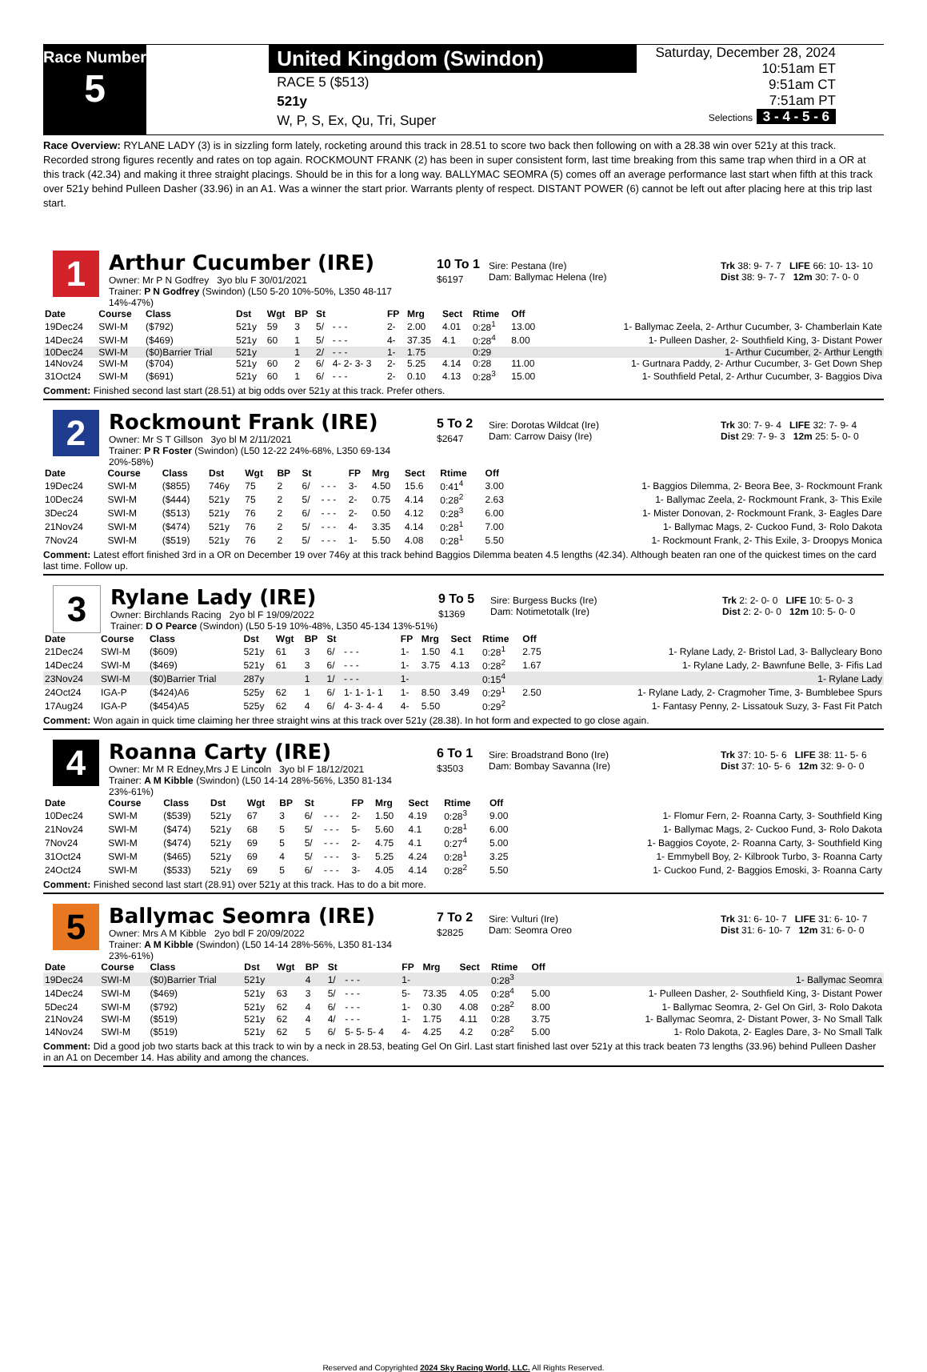Race Number
5
United Kingdom (Swindon)
RACE 5 ($513)
521y
W, P, S, Ex, Qu, Tri, Super
Saturday, December 28, 2024
10:51am ET
9:51am CT
7:51am PT
Selections 3 - 4 - 5 - 6
Race Overview: RYLANE LADY (3) is in sizzling form lately, rocketing around this track in 28.51 to score two back then following on with a 28.38 win over 521y at this track. Recorded strong figures recently and rates on top again. ROCKMOUNT FRANK (2) has been in super consistent form, last time breaking from this same trap when third in a OR at this track (42.34) and making it three straight placings. Should be in this for a long way. BALLYMAC SEOMRA (5) comes off an average performance last start when fifth at this track over 521y behind Pulleen Dasher (33.96) in an A1. Was a winner the start prior. Warrants plenty of respect. DISTANT POWER (6) cannot be left out after placing here at this trip last start.
1
Arthur Cucumber (IRE)
Owner: Mr P N Godfrey 3yo blu F 30/01/2021
Trainer: P N Godfrey (Swindon) (L50 5-20 10%-50%, L350 48-117 14%-47%)
10 To 1
$6197
Sire: Pestana (Ire)
Dam: Ballymac Helena (Ire)
Trk 38: 9- 7- 7 LIFE 66: 10- 13- 10
Dist 38: 9- 7- 7 12m 30: 7- 0- 0
| Date | Course | Class | Dst | Wgt | BP | St | | FP | Mrg | Sect | Rtime | Off | |
| --- | --- | --- | --- | --- | --- | --- | --- | --- | --- | --- | --- | --- | --- |
| 19Dec24 | SWI-M | ($792) | 521y | 59 | 3 | 5/ | - - - | 2- | 2.00 | 4.01 | 0:28<sup>1</sup> | 13.00 | 1- Ballymac Zeela, 2- Arthur Cucumber, 3- Chamberlain Kate |
| 14Dec24 | SWI-M | ($469) | 521y | 60 | 1 | 5/ | - - - | 4- | 37.35 | 4.1 | 0:28<sup>4</sup> | 8.00 | 1- Pulleen Dasher, 2- Southfield King, 3- Distant Power |
| 10Dec24 | SWI-M | ($0)Barrier Trial | 521y | | 1 | 2/ | - - - | 1- | 1.75 | | 0:29 | | 1- Arthur Cucumber, 2- Arthur Length |
| 14Nov24 | SWI-M | ($704) | 521y | 60 | 2 | 6/ | 4- 2- 3- 3 | 2- | 5.25 | 4.14 | 0:28 | 11.00 | 1- Gurtnara Paddy, 2- Arthur Cucumber, 3- Get Down Shep |
| 31Oct24 | SWI-M | ($691) | 521y | 60 | 1 | 6/ | - - - | 2- | 0.10 | 4.13 | 0:28<sup>3</sup> | 15.00 | 1- Southfield Petal, 2- Arthur Cucumber, 3- Baggios Diva |
Comment: Finished second last start (28.51) at big odds over 521y at this track. Prefer others.
2
Rockmount Frank (IRE)
Owner: Mr S T Gillson 3yo bl M 2/11/2021
Trainer: P R Foster (Swindon) (L50 12-22 24%-68%, L350 69-134 20%-58%)
5 To 2
$2647
Sire: Dorotas Wildcat (Ire)
Dam: Carrow Daisy (Ire)
Trk 30: 7- 9- 4 LIFE 32: 7- 9- 4
Dist 29: 7- 9- 3 12m 25: 5- 0- 0
| Date | Course | Class | Dst | Wgt | BP | St | | FP | Mrg | Sect | Rtime | Off | |
| --- | --- | --- | --- | --- | --- | --- | --- | --- | --- | --- | --- | --- | --- |
| 19Dec24 | SWI-M | ($855) | 746y | 75 | 2 | 6/ | - - - | 3- | 4.50 | 15.6 | 0:41<sup>4</sup> | 3.00 | 1- Baggios Dilemma, 2- Beora Bee, 3- Rockmount Frank |
| 10Dec24 | SWI-M | ($444) | 521y | 75 | 2 | 5/ | - - - | 2- | 0.75 | 4.14 | 0:28<sup>2</sup> | 2.63 | 1- Ballymac Zeela, 2- Rockmount Frank, 3- This Exile |
| 3Dec24 | SWI-M | ($513) | 521y | 76 | 2 | 6/ | - - - | 2- | 0.50 | 4.12 | 0:28<sup>3</sup> | 6.00 | 1- Mister Donovan, 2- Rockmount Frank, 3- Eagles Dare |
| 21Nov24 | SWI-M | ($474) | 521y | 76 | 2 | 5/ | - - - | 4- | 3.35 | 4.14 | 0:28<sup>1</sup> | 7.00 | 1- Ballymac Mags, 2- Cuckoo Fund, 3- Rolo Dakota |
| 7Nov24 | SWI-M | ($519) | 521y | 76 | 2 | 5/ | - - - | 1- | 5.50 | 4.08 | 0:28<sup>1</sup> | 5.50 | 1- Rockmount Frank, 2- This Exile, 3- Droopys Monica |
Comment: Latest effort finished 3rd in a OR on December 19 over 746y at this track behind Baggios Dilemma beaten 4.5 lengths (42.34). Although beaten ran one of the quickest times on the card last time. Follow up.
3
Rylane Lady (IRE)
Owner: Birchlands Racing 2yo bl F 19/09/2022
Trainer: D O Pearce (Swindon) (L50 5-19 10%-48%, L350 45-134 13%-51%)
9 To 5
$1369
Sire: Burgess Bucks (Ire)
Dam: Notimetotalk (Ire)
Trk 2: 2- 0- 0 LIFE 10: 5- 0- 3
Dist 2: 2- 0- 0 12m 10: 5- 0- 0
| Date | Course | Class | Dst | Wgt | BP | St | | FP | Mrg | Sect | Rtime | Off | |
| --- | --- | --- | --- | --- | --- | --- | --- | --- | --- | --- | --- | --- | --- |
| 21Dec24 | SWI-M | ($609) | 521y | 61 | 3 | 6/ | - - - | 1- | 1.50 | 4.1 | 0:28<sup>1</sup> | 2.75 | 1- Rylane Lady, 2- Bristol Lad, 3- Ballycleary Bono |
| 14Dec24 | SWI-M | ($469) | 521y | 61 | 3 | 6/ | - - - | 1- | 3.75 | 4.13 | 0:28<sup>2</sup> | 1.67 | 1- Rylane Lady, 2- Bawnfune Belle, 3- Fifis Lad |
| 23Nov24 | SWI-M | ($0)Barrier Trial | 287y | | 1 | 1/ | - - - | 1- | | | 0:15<sup>4</sup> | | 1- Rylane Lady |
| 24Oct24 | IGA-P | ($424)A6 | 525y | 62 | 1 | 6/ | 1- 1- 1- 1 | 1- | 8.50 | 3.49 | 0:29<sup>1</sup> | 2.50 | 1- Rylane Lady, 2- Cragmoher Time, 3- Bumblebee Spurs |
| 17Aug24 | IGA-P | ($454)A5 | 525y | 62 | 4 | 6/ | 4- 3- 4- 4 | 4- | 5.50 | | 0:29<sup>2</sup> | | 1- Fantasy Penny, 2- Lissatouk Suzy, 3- Fast Fit Patch |
Comment: Won again in quick time claiming her three straight wins at this track over 521y (28.38). In hot form and expected to go close again.
4
Roanna Carty (IRE)
Owner: Mr M R Edney,Mrs J E Lincoln 3yo bl F 18/12/2021
Trainer: A M Kibble (Swindon) (L50 14-14 28%-56%, L350 81-134 23%-61%)
6 To 1
$3503
Sire: Broadstrand Bono (Ire)
Dam: Bombay Savanna (Ire)
Trk 37: 10- 5- 6 LIFE 38: 11- 5- 6
Dist 37: 10- 5- 6 12m 32: 9- 0- 0
| Date | Course | Class | Dst | Wgt | BP | St | | FP | Mrg | Sect | Rtime | Off | |
| --- | --- | --- | --- | --- | --- | --- | --- | --- | --- | --- | --- | --- | --- |
| 10Dec24 | SWI-M | ($539) | 521y | 67 | 3 | 6/ | - - - | 2- | 1.50 | 4.19 | 0:28<sup>3</sup> | 9.00 | 1- Flomur Fern, 2- Roanna Carty, 3- Southfield King |
| 21Nov24 | SWI-M | ($474) | 521y | 68 | 5 | 5/ | - - - | 5- | 5.60 | 4.1 | 0:28<sup>1</sup> | 6.00 | 1- Ballymac Mags, 2- Cuckoo Fund, 3- Rolo Dakota |
| 7Nov24 | SWI-M | ($474) | 521y | 69 | 5 | 5/ | - - - | 2- | 4.75 | 4.1 | 0:27<sup>4</sup> | 5.00 | 1- Baggios Coyote, 2- Roanna Carty, 3- Southfield King |
| 31Oct24 | SWI-M | ($465) | 521y | 69 | 4 | 5/ | - - - | 3- | 5.25 | 4.24 | 0:28<sup>1</sup> | 3.25 | 1- Emmybell Boy, 2- Kilbrook Turbo, 3- Roanna Carty |
| 24Oct24 | SWI-M | ($533) | 521y | 69 | 5 | 6/ | - - - | 3- | 4.05 | 4.14 | 0:28<sup>2</sup> | 5.50 | 1- Cuckoo Fund, 2- Baggios Emoski, 3- Roanna Carty |
Comment: Finished second last start (28.91) over 521y at this track. Has to do a bit more.
5
Ballymac Seomra (IRE)
Owner: Mrs A M Kibble 2yo bdl F 20/09/2022
Trainer: A M Kibble (Swindon) (L50 14-14 28%-56%, L350 81-134 23%-61%)
7 To 2
$2825
Sire: Vulturi (Ire)
Dam: Seomra Oreo
Trk 31: 6- 10- 7 LIFE 31: 6- 10- 7
Dist 31: 6- 10- 7 12m 31: 6- 0- 0
| Date | Course | Class | Dst | Wgt | BP | St | | FP | Mrg | Sect | Rtime | Off | |
| --- | --- | --- | --- | --- | --- | --- | --- | --- | --- | --- | --- | --- | --- |
| 19Dec24 | SWI-M | ($0)Barrier Trial | 521y | | 4 | 1/ | - - - | 1- | | | 0:28<sup>3</sup> | | 1- Ballymac Seomra |
| 14Dec24 | SWI-M | ($469) | 521y | 63 | 3 | 5/ | - - - | 5- | 73.35 | 4.05 | 0:28<sup>4</sup> | 5.00 | 1- Pulleen Dasher, 2- Southfield King, 3- Distant Power |
| 5Dec24 | SWI-M | ($792) | 521y | 62 | 4 | 6/ | - - - | 1- | 0.30 | 4.08 | 0:28<sup>2</sup> | 8.00 | 1- Ballymac Seomra, 2- Gel On Girl, 3- Rolo Dakota |
| 21Nov24 | SWI-M | ($519) | 521y | 62 | 4 | 4/ | - - - | 1- | 1.75 | 4.11 | 0:28 | 3.75 | 1- Ballymac Seomra, 2- Distant Power, 3- No Small Talk |
| 14Nov24 | SWI-M | ($519) | 521y | 62 | 5 | 6/ | 5- 5- 5- 4 | 4- | 4.25 | 4.2 | 0:28<sup>2</sup> | 5.00 | 1- Rolo Dakota, 2- Eagles Dare, 3- No Small Talk |
Comment: Did a good job two starts back at this track to win by a neck in 28.53, beating Gel On Girl. Last start finished last over 521y at this track beaten 73 lengths (33.96) behind Pulleen Dasher in an A1 on December 14. Has ability and among the chances.
Reserved and Copyrighted 2024 Sky Racing World, LLC. All Rights Reserved.